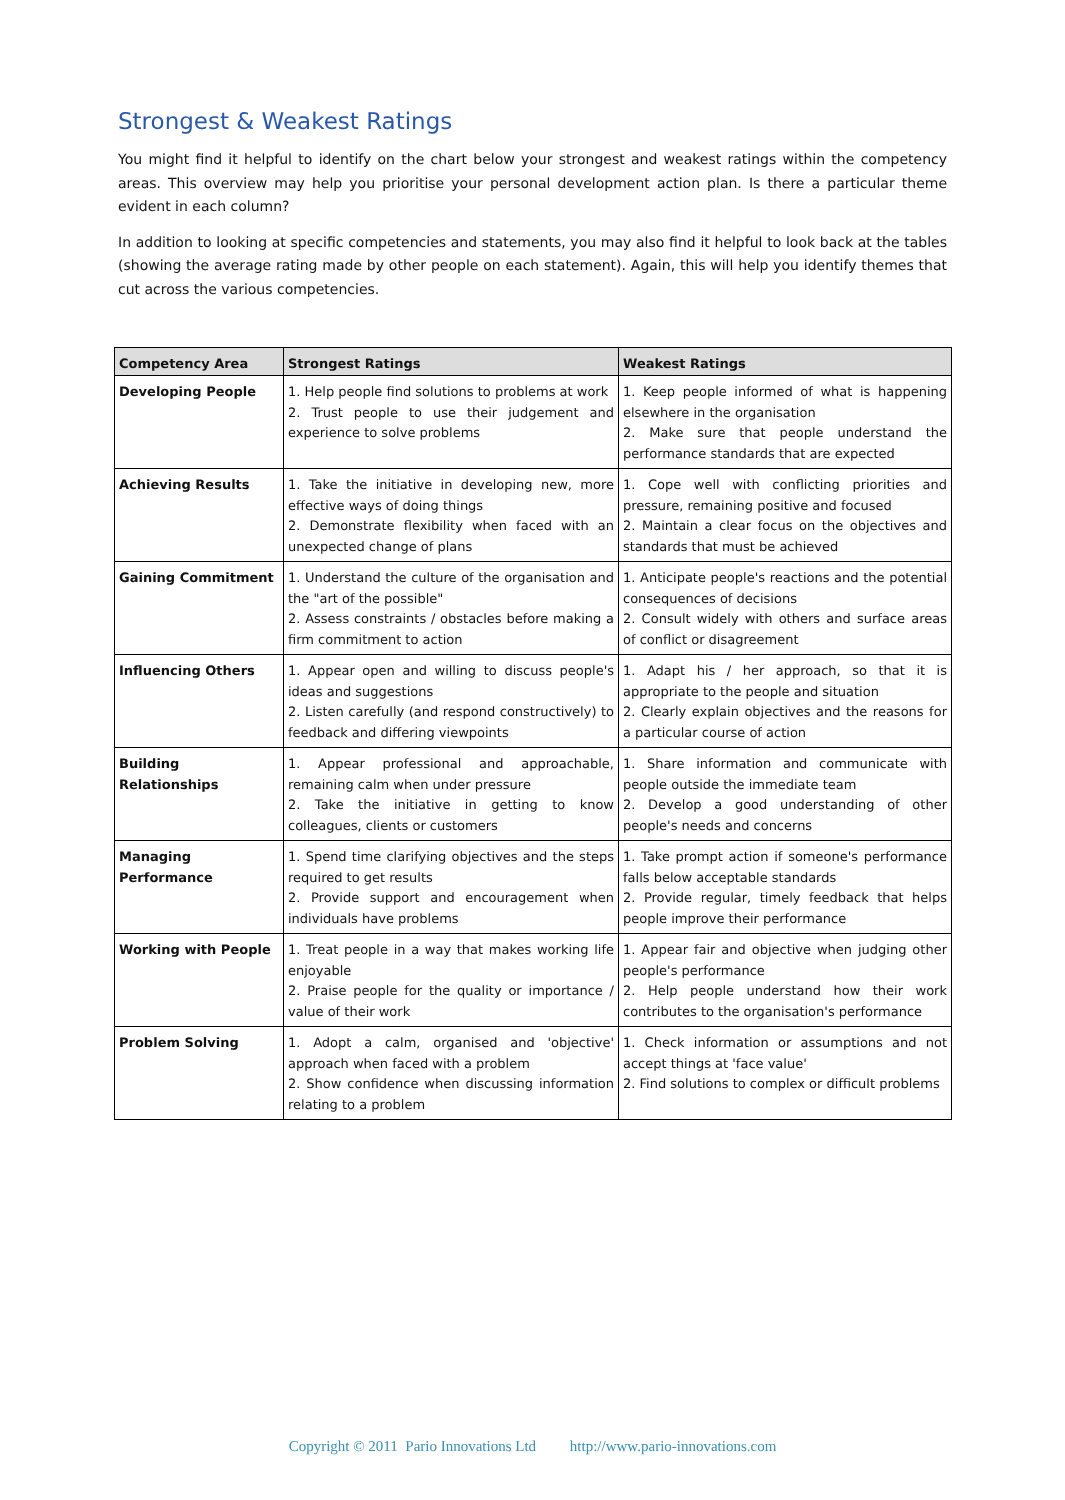Strongest & Weakest Ratings
You might find it helpful to identify on the chart below your strongest and weakest ratings within the competency areas. This overview may help you prioritise your personal development action plan. Is there a particular theme evident in each column?
In addition to looking at specific competencies and statements, you may also find it helpful to look back at the tables (showing the average rating made by other people on each statement). Again, this will help you identify themes that cut across the various competencies.
| Competency Area | Strongest Ratings | Weakest Ratings |
| --- | --- | --- |
| Developing People | 1. Help people find solutions to problems at work 2. Trust people to use their judgement and experience to solve problems | 1. Keep people informed of what is happening elsewhere in the organisation 2. Make sure that people understand the performance standards that are expected |
| Achieving Results | 1. Take the initiative in developing new, more effective ways of doing things 2. Demonstrate flexibility when faced with an unexpected change of plans | 1. Cope well with conflicting priorities and pressure, remaining positive and focused 2. Maintain a clear focus on the objectives and standards that must be achieved |
| Gaining Commitment | 1. Understand the culture of the organisation and the "art of the possible" 2. Assess constraints / obstacles before making a firm commitment to action | 1. Anticipate people's reactions and the potential consequences of decisions 2. Consult widely with others and surface areas of conflict or disagreement |
| Influencing Others | 1. Appear open and willing to discuss people's ideas and suggestions 2. Listen carefully (and respond constructively) to feedback and differing viewpoints | 1. Adapt his / her approach, so that it is appropriate to the people and situation 2. Clearly explain objectives and the reasons for a particular course of action |
| Building Relationships | 1. Appear professional and approachable, remaining calm when under pressure 2. Take the initiative in getting to know colleagues, clients or customers | 1. Share information and communicate with people outside the immediate team 2. Develop a good understanding of other people's needs and concerns |
| Managing Performance | 1. Spend time clarifying objectives and the steps required to get results 2. Provide support and encouragement when individuals have problems | 1. Take prompt action if someone's performance falls below acceptable standards 2. Provide regular, timely feedback that helps people improve their performance |
| Working with People | 1. Treat people in a way that makes working life enjoyable 2. Praise people for the quality or importance / value of their work | 1. Appear fair and objective when judging other people's performance 2. Help people understand how their work contributes to the organisation's performance |
| Problem Solving | 1. Adopt a calm, organised and 'objective' approach when faced with a problem 2. Show confidence when discussing information relating to a problem | 1. Check information or assumptions and not accept things at 'face value' 2. Find solutions to complex or difficult problems |
Copyright © 2011 Pario Innovations Ltd http://www.pario-innovations.com